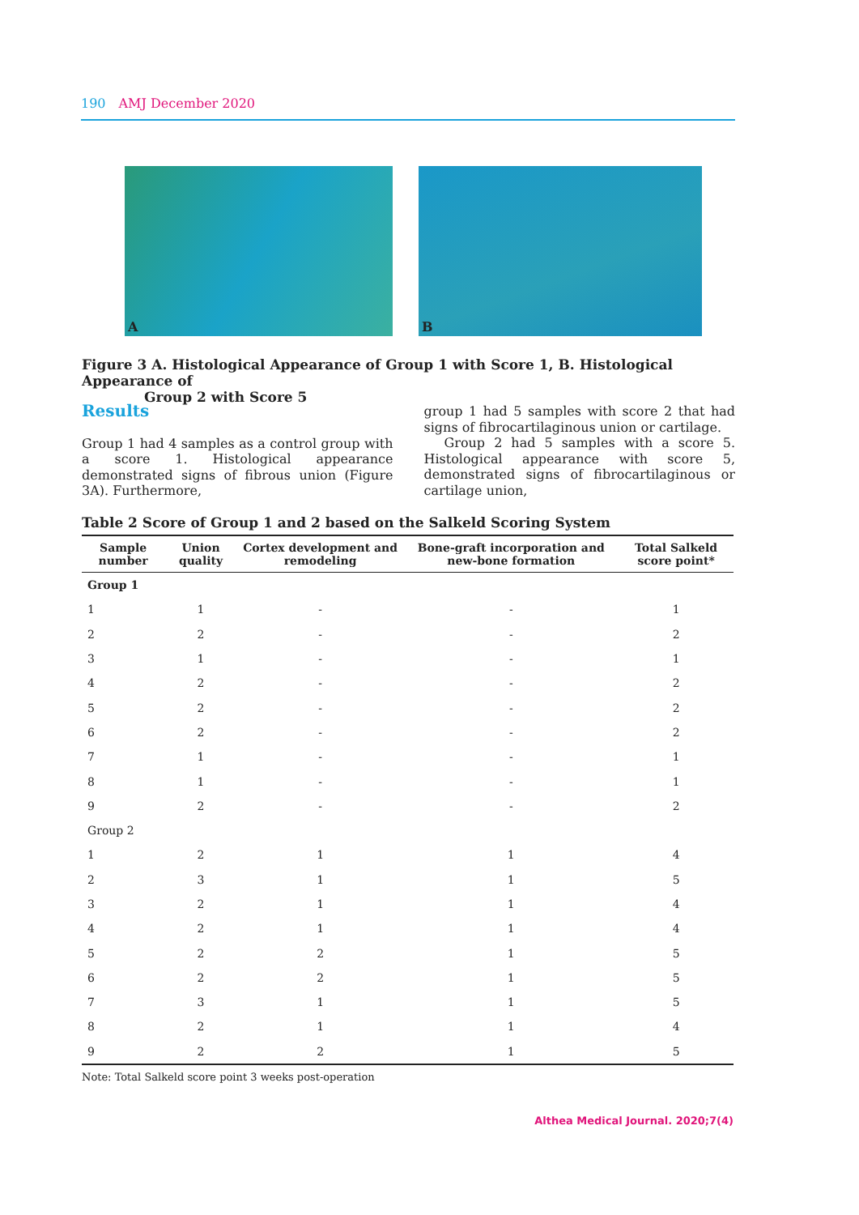190 AMJ December 2020
A
B
Figure 3 A. Histological Appearance of Group 1 with Score 1, B. Histological Appearance of
Group 2 with Score 5
Results
Group 1 had 4 samples as a control group with a score 1. Histological appearance demonstrated signs of fibrous union (Figure 3A). Furthermore,
group 1 had 5 samples with score 2 that had signs of fibrocartilaginous union or cartilage.
Group 2 had 5 samples with a score 5. Histological appearance with score 5, demonstrated signs of fibrocartilaginous or cartilage union,
Table 2 Score of Group 1 and 2 based on the Salkeld Scoring System
| Sample number | Union quality | Cortex development and remodeling | Bone-graft incorporation and new-bone formation | Total Salkeld score point* |
| --- | --- | --- | --- | --- |
| Group 1 | | | | |
| 1 | 1 | - | - | 1 |
| 2 | 2 | - | - | 2 |
| 3 | 1 | - | - | 1 |
| 4 | 2 | - | - | 2 |
| 5 | 2 | - | - | 2 |
| 6 | 2 | - | - | 2 |
| 7 | 1 | - | - | 1 |
| 8 | 1 | - | - | 1 |
| 9 | 2 | - | - | 2 |
| Group 2 | | | | |
| 1 | 2 | 1 | 1 | 4 |
| 2 | 3 | 1 | 1 | 5 |
| 3 | 2 | 1 | 1 | 4 |
| 4 | 2 | 1 | 1 | 4 |
| 5 | 2 | 2 | 1 | 5 |
| 6 | 2 | 2 | 1 | 5 |
| 7 | 3 | 1 | 1 | 5 |
| 8 | 2 | 1 | 1 | 4 |
| 9 | 2 | 2 | 1 | 5 |
Note: Total Salkeld score point 3 weeks post-operation
Althea Medical Journal. 2020;7(4)